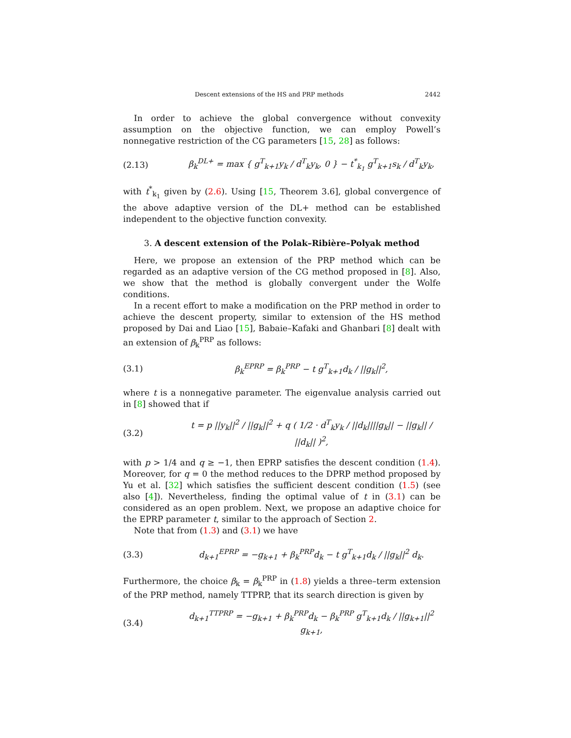Descent extensions of the HS and PRP methods 2442
In order to achieve the global convergence without convexity assumption on the objective function, we can employ Powell’s nonnegative restriction of the CG parameters [15, 28] as follows:
(2.13) β<sub>k</sub><sup>DL+</sup> = max { g<sup>T</sup><sub>k+1</sub>y<sub>k</sub> / d<sup>T</sup><sub>k</sub>y<sub>k</sub>, 0 } − t<sup>*</sup><sub>k<sub>1</sub></sub> g<sup>T</sup><sub>k+1</sub>s<sub>k</sub> / d<sup>T</sup><sub>k</sub>y<sub>k</sub>,
with t<sup>*</sup><sub>k<sub>1</sub></sub> given by (2.6). Using [15, Theorem 3.6], global convergence of the above adaptive version of the DL+ method can be established independent to the objective function convexity.
3. A descent extension of the Polak–Ribière–Polyak method
Here, we propose an extension of the PRP method which can be regarded as an adaptive version of the CG method proposed in [8]. Also, we show that the method is globally convergent under the Wolfe conditions.
In a recent effort to make a modification on the PRP method in order to achieve the descent property, similar to extension of the HS method proposed by Dai and Liao [15], Babaie–Kafaki and Ghanbari [8] dealt with an extension of β<sub>k</sub><sup>PRP</sup> as follows:
(3.1) β<sub>k</sub><sup>EPRP</sup> = β<sub>k</sub><sup>PRP</sup> − t g<sup>T</sup><sub>k+1</sub>d<sub>k</sub> / ||g<sub>k</sub>||<sup>2</sup>,
where t is a nonnegative parameter. The eigenvalue analysis carried out in [8] showed that if
(3.2) t = p ||y<sub>k</sub>||<sup>2</sup> / ||g<sub>k</sub>||<sup>2</sup> + q ( 1/2 · d<sup>T</sup><sub>k</sub>y<sub>k</sub> / ||d<sub>k</sub>||||g<sub>k</sub>|| − ||g<sub>k</sub>|| / ||d<sub>k</sub>|| )<sup>2</sup>,
with p > 1/4 and q ≥ −1, then EPRP satisfies the descent condition (1.4). Moreover, for q = 0 the method reduces to the DPRP method proposed by Yu et al. [32] which satisfies the sufficient descent condition (1.5) (see also [4]). Nevertheless, finding the optimal value of t in (3.1) can be considered as an open problem. Next, we propose an adaptive choice for the EPRP parameter t, similar to the approach of Section 2.
Note that from (1.3) and (3.1) we have
(3.3) d<sub>k+1</sub><sup>EPRP</sup> = −g<sub>k+1</sub> + β<sub>k</sub><sup>PRP</sup>d<sub>k</sub> − t g<sup>T</sup><sub>k+1</sub>d<sub>k</sub> / ||g<sub>k</sub>||<sup>2</sup> d<sub>k</sub>.
Furthermore, the choice β<sub>k</sub> = β<sub>k</sub><sup>PRP</sup> in (1.8) yields a three–term extension of the PRP method, namely TTPRP, that its search direction is given by
(3.4) d<sub>k+1</sub><sup>TTPRP</sup> = −g<sub>k+1</sub> + β<sub>k</sub><sup>PRP</sup>d<sub>k</sub> − β<sub>k</sub><sup>PRP</sup> g<sup>T</sup><sub>k+1</sub>d<sub>k</sub> / ||g<sub>k+1</sub>||<sup>2</sup> g<sub>k+1</sub>,